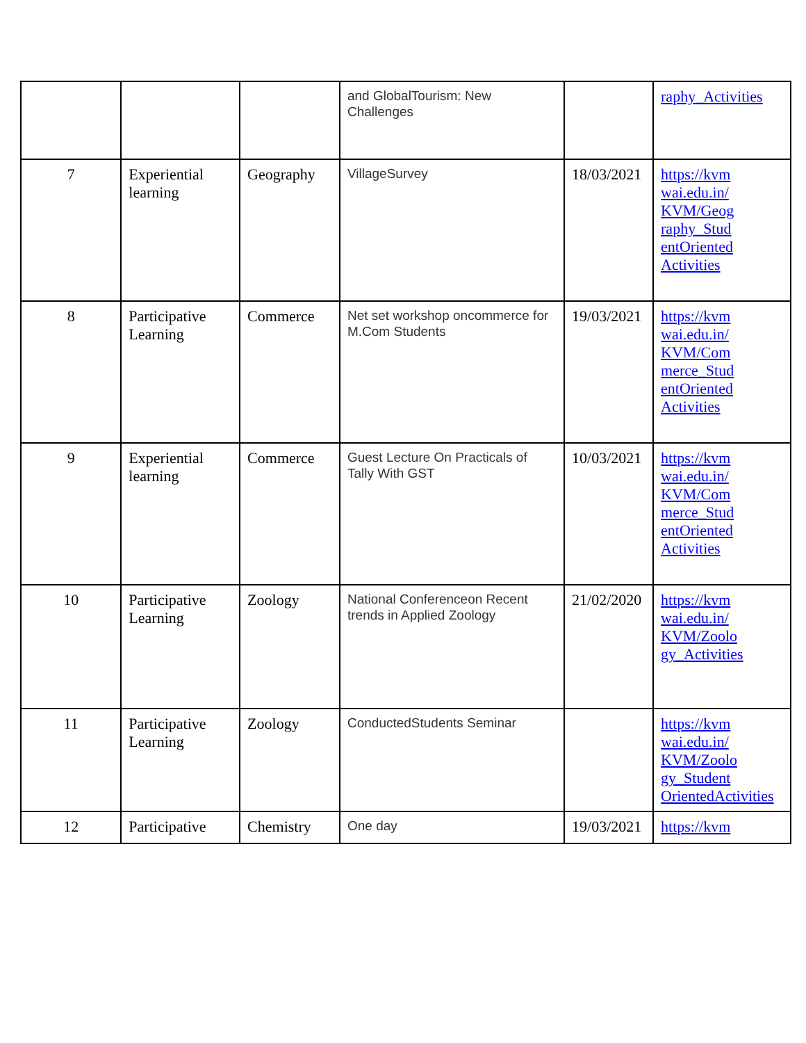| | | | and GlobalTourism: New Challenges | | raphy_Activities |
| 7 | Experiential learning | Geography | VillageSurvey | 18/03/2021 | https://kvm wai.edu.in/ KVM/Geog raphy_Stud entOriented Activities |
| 8 | Participative Learning | Commerce | Net set workshop oncommerce for M.Com Students | 19/03/2021 | https://kvm wai.edu.in/ KVM/Com merce_Stud entOriented Activities |
| 9 | Experiential learning | Commerce | Guest Lecture On Practicals of Tally With GST | 10/03/2021 | https://kvm wai.edu.in/ KVM/Com merce_Stud entOriented Activities |
| 10 | Participative Learning | Zoology | National Conferenceon Recent trends in Applied Zoology | 21/02/2020 | https://kvm wai.edu.in/ KVM/Zoolo gy_Activities |
| 11 | Participative Learning | Zoology | ConductedStudents Seminar | | https://kvm wai.edu.in/ KVM/Zoolo gy_Student OrientedActivities |
| 12 | Participative | Chemistry | One day | 19/03/2021 | https://kvm |